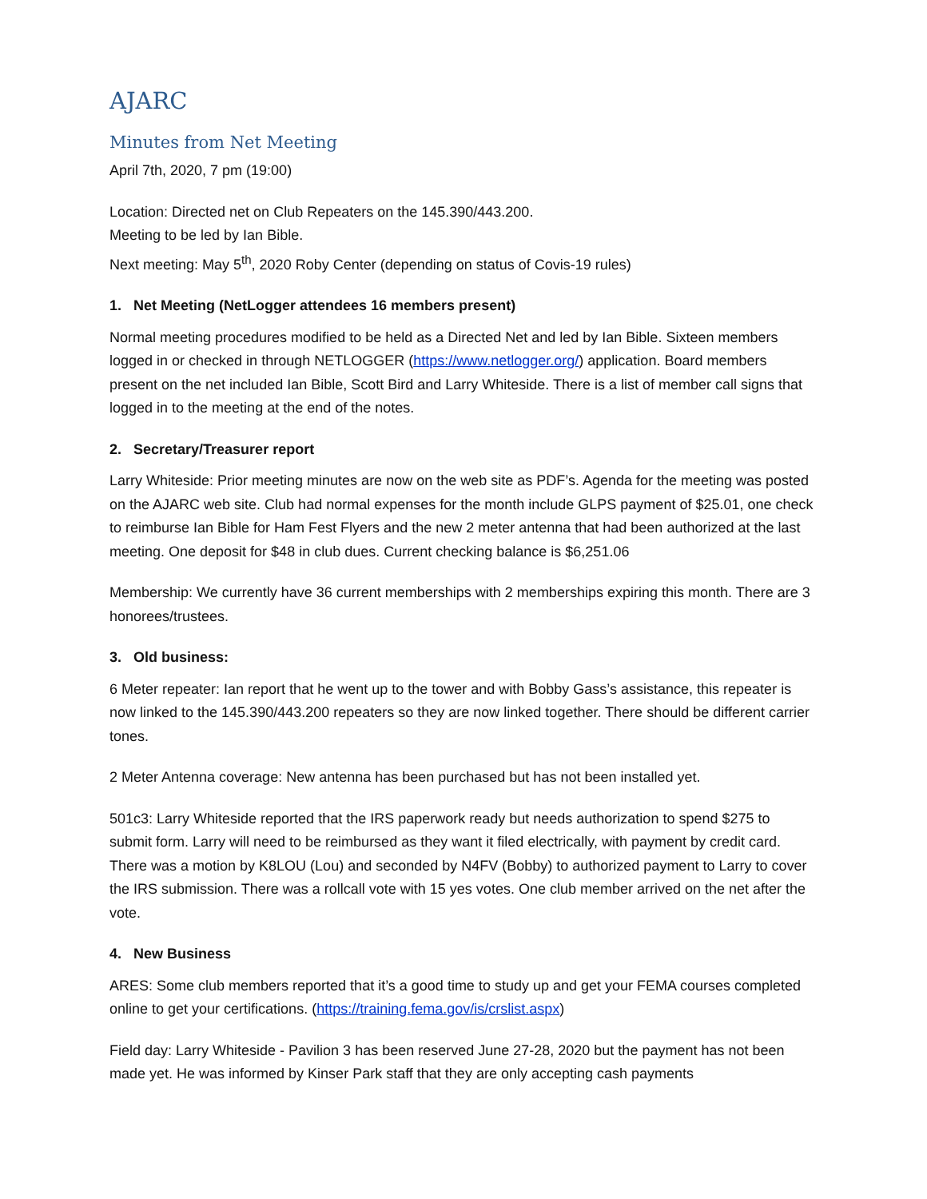AJARC
Minutes from Net Meeting
April 7th, 2020, 7 pm (19:00)
Location: Directed net on Club Repeaters on the 145.390/443.200.
Meeting to be led by Ian Bible.
Next meeting: May 5<sup>th</sup>, 2020 Roby Center (depending on status of Covis-19 rules)
1. Net Meeting (NetLogger attendees 16 members present)
Normal meeting procedures modified to be held as a Directed Net and led by Ian Bible. Sixteen members logged in or checked in through NETLOGGER (https://www.netlogger.org/) application. Board members present on the net included Ian Bible, Scott Bird and Larry Whiteside. There is a list of member call signs that logged in to the meeting at the end of the notes.
2. Secretary/Treasurer report
Larry Whiteside: Prior meeting minutes are now on the web site as PDF’s. Agenda for the meeting was posted on the AJARC web site. Club had normal expenses for the month include GLPS payment of $25.01, one check to reimburse Ian Bible for Ham Fest Flyers and the new 2 meter antenna that had been authorized at the last meeting. One deposit for $48 in club dues. Current checking balance is $6,251.06
Membership: We currently have 36 current memberships with 2 memberships expiring this month. There are 3 honorees/trustees.
3. Old business:
6 Meter repeater: Ian report that he went up to the tower and with Bobby Gass’s assistance, this repeater is now linked to the 145.390/443.200 repeaters so they are now linked together. There should be different carrier tones.
2 Meter Antenna coverage: New antenna has been purchased but has not been installed yet.
501c3: Larry Whiteside reported that the IRS paperwork ready but needs authorization to spend $275 to submit form. Larry will need to be reimbursed as they want it filed electrically, with payment by credit card. There was a motion by K8LOU (Lou) and seconded by N4FV (Bobby) to authorized payment to Larry to cover the IRS submission. There was a rollcall vote with 15 yes votes. One club member arrived on the net after the vote.
4. New Business
ARES: Some club members reported that it’s a good time to study up and get your FEMA courses completed online to get your certifications. (https://training.fema.gov/is/crslist.aspx)
Field day: Larry Whiteside - Pavilion 3 has been reserved June 27-28, 2020 but the payment has not been made yet. He was informed by Kinser Park staff that they are only accepting cash payments